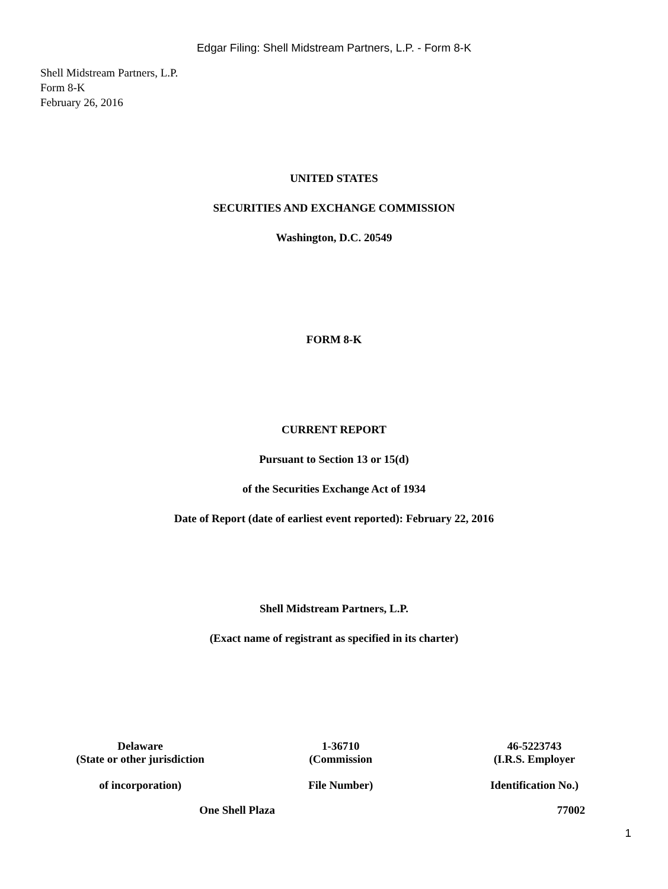Edgar Filing: Shell Midstream Partners, L.P. - Form 8-K
Shell Midstream Partners, L.P.
Form 8-K
February 26, 2016
UNITED STATES
SECURITIES AND EXCHANGE COMMISSION
Washington, D.C. 20549
FORM 8-K
CURRENT REPORT
Pursuant to Section 13 or 15(d)
of the Securities Exchange Act of 1934
Date of Report (date of earliest event reported): February 22, 2016
Shell Midstream Partners, L.P.
(Exact name of registrant as specified in its charter)
| Delaware (State or other jurisdiction of incorporation) | 1-36710 (Commission File Number) | 46-5223743 (I.R.S. Employer Identification No.) |
| One Shell Plaza | 77002 |
1